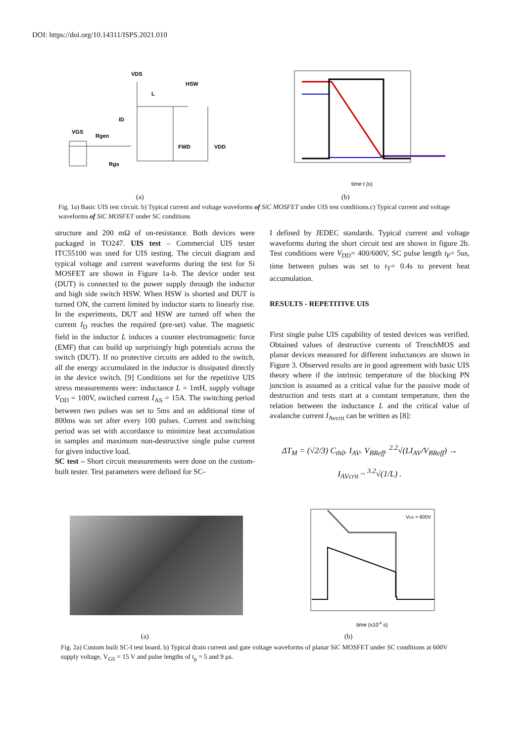DOI: https://doi.org/10.14311/ISPS.2021.010
VDS
HSW
L
ID
VGS
Rgen
Rgs
FWD
VDD
time t (s)
(a) (b)
Fig. 1a) Basic UIS test circuit. b) Typical current and voltage waveforms of SiC MOSFET under UIS test conditions.c) Typical current and voltage waveforms of SiC MOSFET under SC conditions
structure and 200 mΩ of on-resistance. Both devices were packaged in TO247. UIS test – Commercial UIS tester ITC55100 was used for UIS testing. The circuit diagram and typical voltage and current waveforms during the test for Si MOSFET are shown in Figure 1a-b. The device under test (DUT) is connected to the power supply through the inductor and high side switch HSW. When HSW is shorted and DUT is turned ON, the current limited by inductor starts to linearly rise. In the experiments, DUT and HSW are turned off when the current I<sub>D</sub> reaches the required (pre-set) value. The magnetic field in the inductor L induces a counter electromagnetic force (EMF) that can build up surprisingly high potentials across the switch (DUT). If no protective circuits are added to the switch, all the energy accumulated in the inductor is dissipated directly in the device switch. [9] Conditions set for the repetitive UIS stress measurements were: inductance L = 1mH, supply voltage V<sub>DD</sub> = 100V, switched current I<sub>AS</sub> = 15A. The switching period between two pulses was set to 5ms and an additional time of 800ms was set after every 100 pulses. Current and switching period was set with accordance to minimize heat accumulation in samples and maximum non-destructive single pulse current for given inductive load.
SC test – Short circuit measurements were done on the custom-built tester. Test parameters were defined for SC-
I defined by JEDEC standards. Typical current and voltage waveforms during the short circuit test are shown in figure 2b. Test conditions were V<sub>DD</sub>= 400/600V, SC pulse length t<sub>P</sub>= 5us, time between pulses was set to t<sub>T</sub>= 0.4s to prevent heat accumulation.
RESULTS - REPETITIVE UIS
First single pulse UIS capability of tested devices was verified. Obtained values of destructive currents of TrenchMOS and planar devices measured for different inductances are shown in Figure 3. Observed results are in good agreement with basic UIS theory where if the intrinsic temperature of the blocking PN junction is assumed as a critical value for the passive mode of destruction and tests start at a constant temperature, then the relation between the inductance L and the critical value of avalanche current I<sub>Avcrit</sub> can be written as [8]:
ΔT<sub>M</sub> = (√2/3) C<sub>th0</sub>. I<sub>AV</sub>. V<sub>BReff</sub>. <sup>2.2</sup>√(LI<sub>AV</sub>/V<sub>BReff</sub>) →
I<sub>AVcrit</sub> ~ <sup>3.2</sup>√(1/L) .
VDS = 600V
time (x10-6 s)
(a) (b)
Fig. 2a) Custom built SC-I test board. b) Typical drain current and gate voltage waveforms of planar SiC MOSFET under SC conditions at 600V supply voltage, V<sub>GS</sub> = 15 V and pulse lengths of t<sub>p</sub> = 5 and 9 μs.